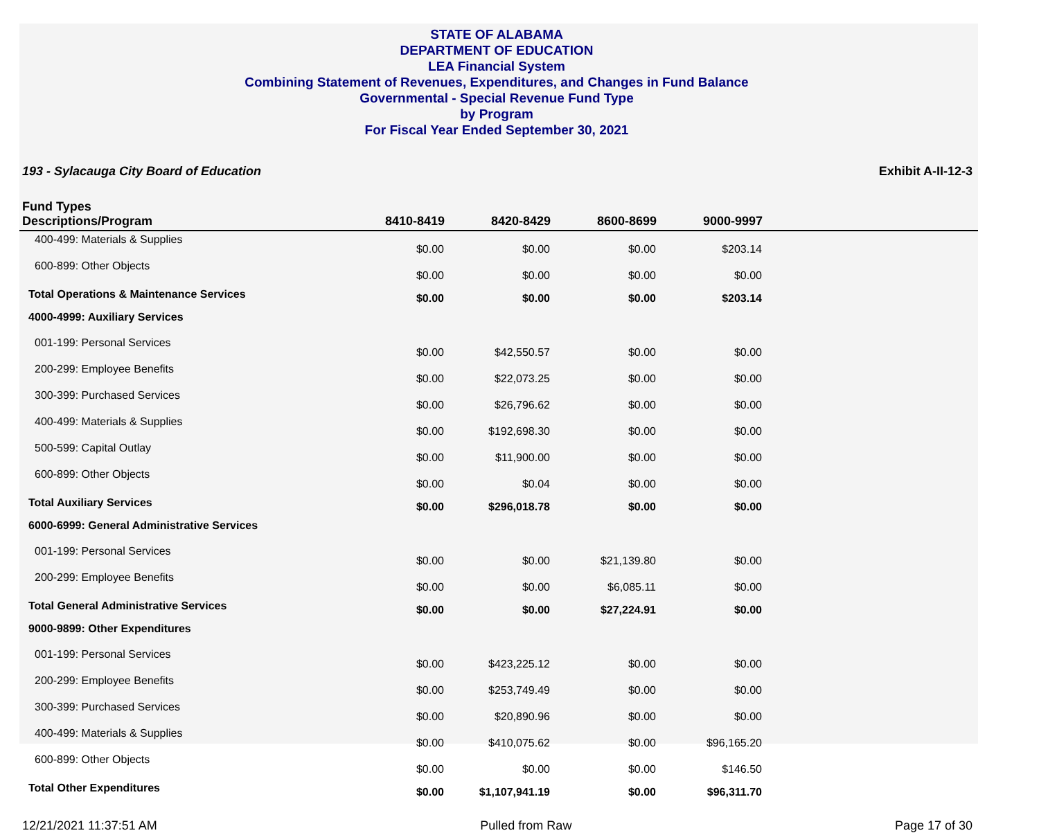STATE OF ALABAMA
DEPARTMENT OF EDUCATION
LEA Financial System
Combining Statement of Revenues, Expenditures, and Changes in Fund Balance
Governmental - Special Revenue Fund Type
by Program
For Fiscal Year Ended September 30, 2021
193 - Sylacauga City Board of Education Exhibit A-II-12-3
| Fund Types Descriptions/Program | 8410-8419 | 8420-8429 | 8600-8699 | 9000-9997 | |
| --- | --- | --- | --- | --- | --- |
| 400-499: Materials & Supplies | $0.00 | $0.00 | $0.00 | $203.14 | |
| 600-899: Other Objects | $0.00 | $0.00 | $0.00 | $0.00 | |
| Total Operations & Maintenance Services | $0.00 | $0.00 | $0.00 | $203.14 | |
| 4000-4999: Auxiliary Services | | | | | |
| 001-199: Personal Services | $0.00 | $42,550.57 | $0.00 | $0.00 | |
| 200-299: Employee Benefits | $0.00 | $22,073.25 | $0.00 | $0.00 | |
| 300-399: Purchased Services | $0.00 | $26,796.62 | $0.00 | $0.00 | |
| 400-499: Materials & Supplies | $0.00 | $192,698.30 | $0.00 | $0.00 | |
| 500-599: Capital Outlay | $0.00 | $11,900.00 | $0.00 | $0.00 | |
| 600-899: Other Objects | $0.00 | $0.04 | $0.00 | $0.00 | |
| Total Auxiliary Services | $0.00 | $296,018.78 | $0.00 | $0.00 | |
| 6000-6999: General Administrative Services | | | | | |
| 001-199: Personal Services | $0.00 | $0.00 | $21,139.80 | $0.00 | |
| 200-299: Employee Benefits | $0.00 | $0.00 | $6,085.11 | $0.00 | |
| Total General Administrative Services | $0.00 | $0.00 | $27,224.91 | $0.00 | |
| 9000-9899: Other Expenditures | | | | | |
| 001-199: Personal Services | $0.00 | $423,225.12 | $0.00 | $0.00 | |
| 200-299: Employee Benefits | $0.00 | $253,749.49 | $0.00 | $0.00 | |
| 300-399: Purchased Services | $0.00 | $20,890.96 | $0.00 | $0.00 | |
| 400-499: Materials & Supplies | $0.00 | $410,075.62 | $0.00 | $96,165.20 | |
| 600-899: Other Objects | $0.00 | $0.00 | $0.00 | $146.50 | |
| Total Other Expenditures | $0.00 | $1,107,941.19 | $0.00 | $96,311.70 | |
12/21/2021 11:37:51 AM Pulled from Raw Page 17 of 30